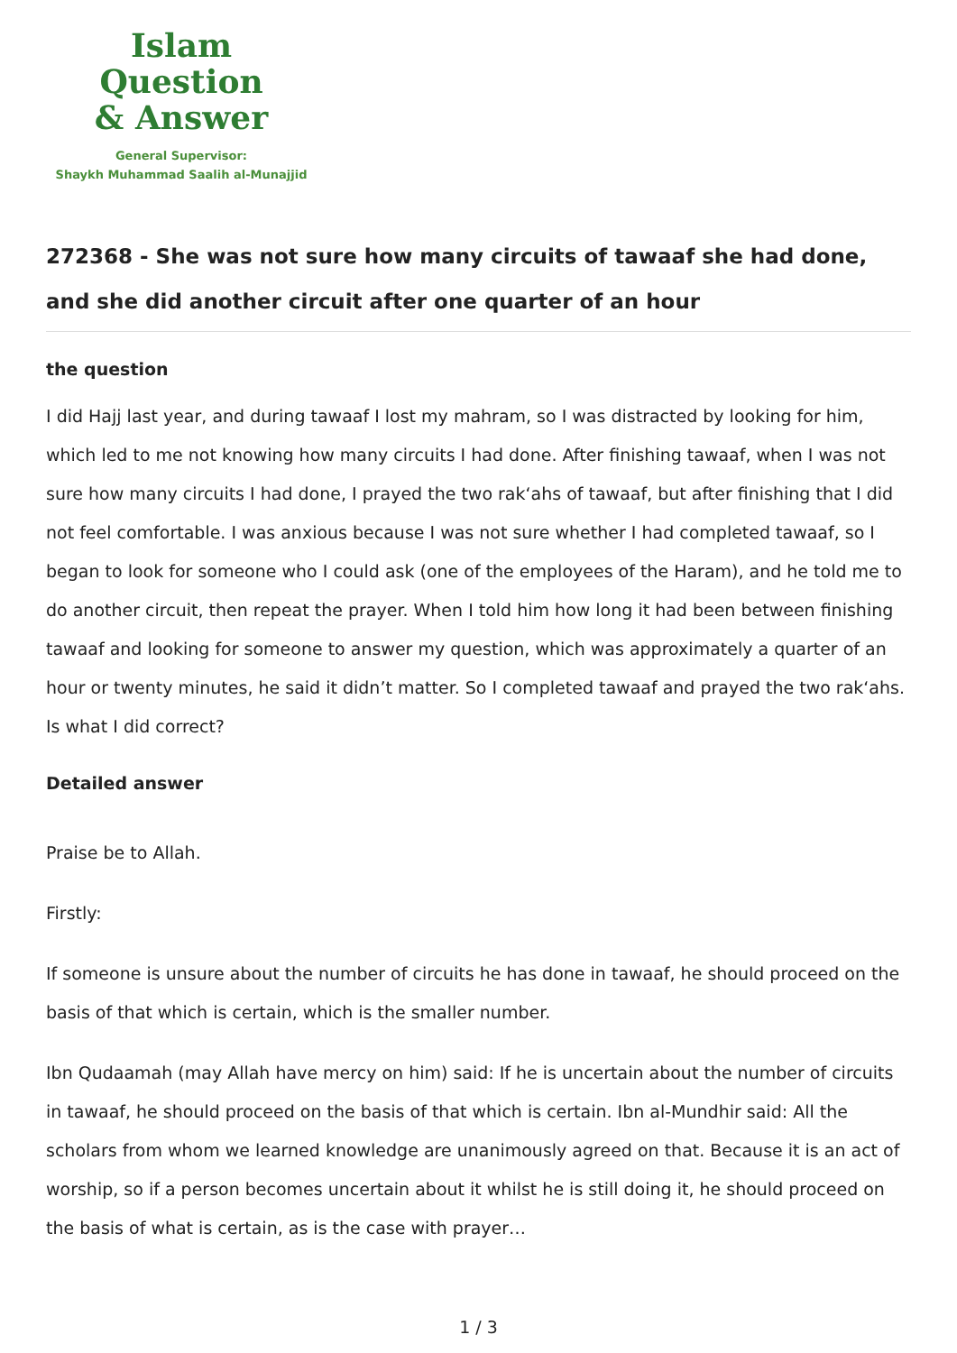Islam Question
& Answer
General Supervisor:
Shaykh Muhammad Saalih al-Munajjid
272368 - She was not sure how many circuits of tawaaf she had done, and she did another circuit after one quarter of an hour
the question
I did Hajj last year, and during tawaaf I lost my mahram, so I was distracted by looking for him, which led to me not knowing how many circuits I had done. After finishing tawaaf, when I was not sure how many circuits I had done, I prayed the two rak‘ahs of tawaaf, but after finishing that I did not feel comfortable. I was anxious because I was not sure whether I had completed tawaaf, so I began to look for someone who I could ask (one of the employees of the Haram), and he told me to do another circuit, then repeat the prayer. When I told him how long it had been between finishing tawaaf and looking for someone to answer my question, which was approximately a quarter of an hour or twenty minutes, he said it didn’t matter. So I completed tawaaf and prayed the two rak‘ahs. Is what I did correct?
Detailed answer
Praise be to Allah.
Firstly:
If someone is unsure about the number of circuits he has done in tawaaf, he should proceed on the basis of that which is certain, which is the smaller number.
Ibn Qudaamah (may Allah have mercy on him) said: If he is uncertain about the number of circuits in tawaaf, he should proceed on the basis of that which is certain. Ibn al-Mundhir said: All the scholars from whom we learned knowledge are unanimously agreed on that. Because it is an act of worship, so if a person becomes uncertain about it whilst he is still doing it, he should proceed on the basis of what is certain, as is the case with prayer…
1 / 3